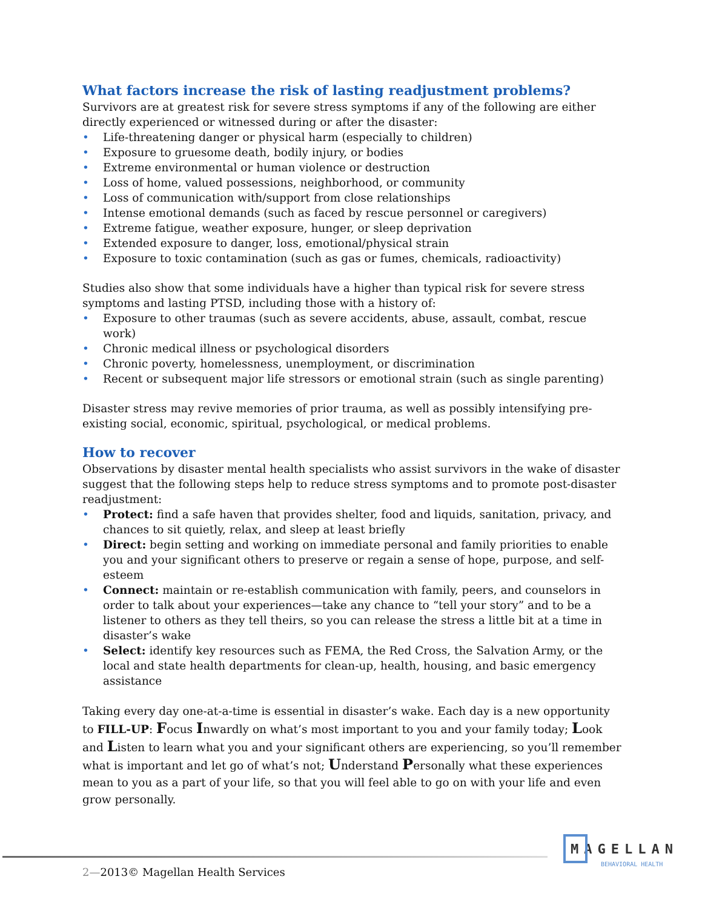What factors increase the risk of lasting readjustment problems?
Survivors are at greatest risk for severe stress symptoms if any of the following are either directly experienced or witnessed during or after the disaster:
• Life-threatening danger or physical harm (especially to children)
• Exposure to gruesome death, bodily injury, or bodies
• Extreme environmental or human violence or destruction
• Loss of home, valued possessions, neighborhood, or community
• Loss of communication with/support from close relationships
• Intense emotional demands (such as faced by rescue personnel or caregivers)
• Extreme fatigue, weather exposure, hunger, or sleep deprivation
• Extended exposure to danger, loss, emotional/physical strain
• Exposure to toxic contamination (such as gas or fumes, chemicals, radioactivity)
Studies also show that some individuals have a higher than typical risk for severe stress symptoms and lasting PTSD, including those with a history of:
• Exposure to other traumas (such as severe accidents, abuse, assault, combat, rescue work)
• Chronic medical illness or psychological disorders
• Chronic poverty, homelessness, unemployment, or discrimination
• Recent or subsequent major life stressors or emotional strain (such as single parenting)
Disaster stress may revive memories of prior trauma, as well as possibly intensifying pre-existing social, economic, spiritual, psychological, or medical problems.
How to recover
Observations by disaster mental health specialists who assist survivors in the wake of disaster suggest that the following steps help to reduce stress symptoms and to promote post-disaster readjustment:
• Protect: find a safe haven that provides shelter, food and liquids, sanitation, privacy, and chances to sit quietly, relax, and sleep at least briefly
• Direct: begin setting and working on immediate personal and family priorities to enable you and your significant others to preserve or regain a sense of hope, purpose, and self-esteem
• Connect: maintain or re-establish communication with family, peers, and counselors in order to talk about your experiences—take any chance to “tell your story” and to be a listener to others as they tell theirs, so you can release the stress a little bit at a time in disaster’s wake
• Select: identify key resources such as FEMA, the Red Cross, the Salvation Army, or the local and state health departments for clean-up, health, housing, and basic emergency assistance
Taking every day one-at-a-time is essential in disaster’s wake. Each day is a new opportunity to FILL-UP: Focus Inwardly on what’s most important to you and your family today; Look and Listen to learn what you and your significant others are experiencing, so you’ll remember what is important and let go of what’s not; Understand Personally what these experiences mean to you as a part of your life, so that you will feel able to go on with your life and even grow personally.
MAGELLAN
BEHAVIORAL HEALTH
2—2013© Magellan Health Services